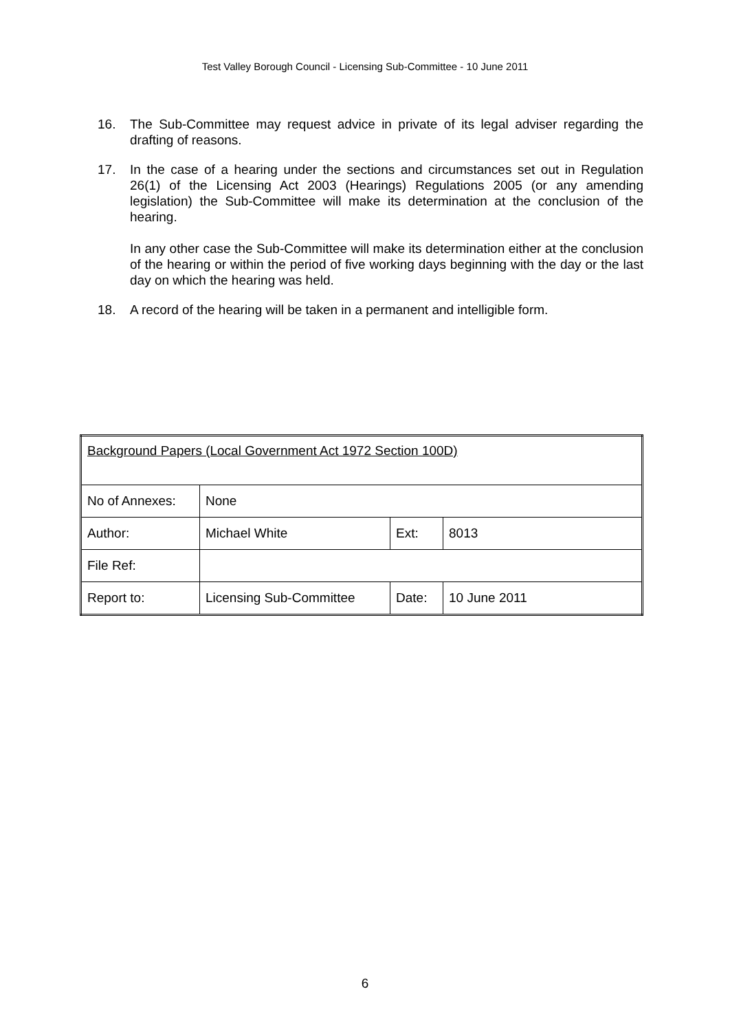Test Valley Borough Council - Licensing Sub-Committee - 10 June 2011
16. The Sub-Committee may request advice in private of its legal adviser regarding the drafting of reasons.
17. In the case of a hearing under the sections and circumstances set out in Regulation 26(1) of the Licensing Act 2003 (Hearings) Regulations 2005 (or any amending legislation) the Sub-Committee will make its determination at the conclusion of the hearing.
In any other case the Sub-Committee will make its determination either at the conclusion of the hearing or within the period of five working days beginning with the day or the last day on which the hearing was held.
18. A record of the hearing will be taken in a permanent and intelligible form.
| Background Papers (Local Government Act 1972 Section 100D) | | | |
| No of Annexes: | None | | |
| Author: | Michael White | Ext: | 8013 |
| File Ref: | | | |
| Report to: | Licensing Sub-Committee | Date: | 10 June 2011 |
6